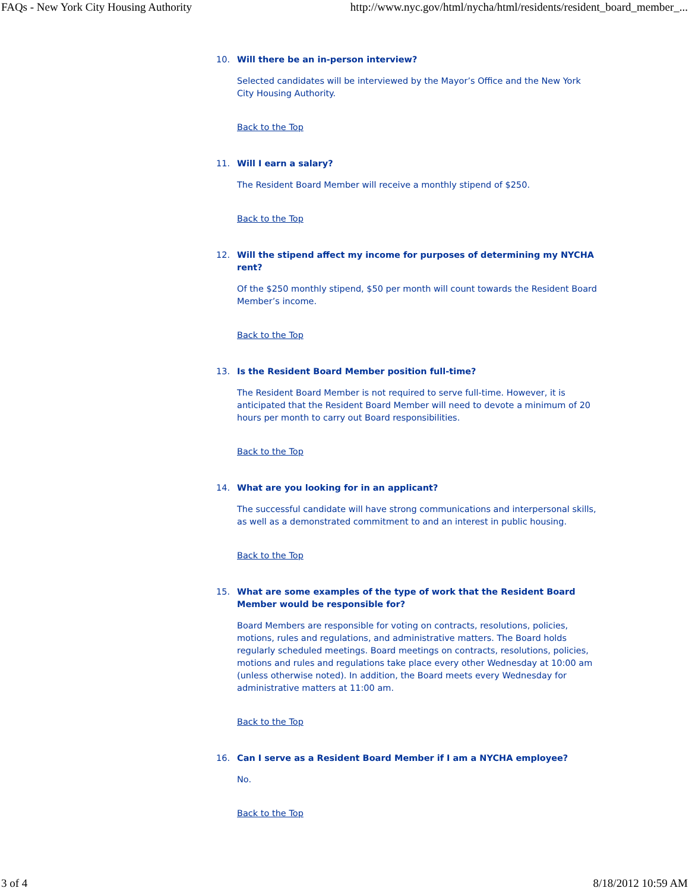FAQs - New York City Housing Authority http://www.nyc.gov/html/nycha/html/residents/resident_board_member_...
10. Will there be an in-person interview?
Selected candidates will be interviewed by the Mayor’s Office and the New York City Housing Authority.
Back to the Top
11. Will I earn a salary?
The Resident Board Member will receive a monthly stipend of $250.
Back to the Top
12. Will the stipend affect my income for purposes of determining my NYCHA rent?
Of the $250 monthly stipend, $50 per month will count towards the Resident Board Member’s income.
Back to the Top
13. Is the Resident Board Member position full-time?
The Resident Board Member is not required to serve full-time. However, it is anticipated that the Resident Board Member will need to devote a minimum of 20 hours per month to carry out Board responsibilities.
Back to the Top
14. What are you looking for in an applicant?
The successful candidate will have strong communications and interpersonal skills, as well as a demonstrated commitment to and an interest in public housing.
Back to the Top
15. What are some examples of the type of work that the Resident Board Member would be responsible for?
Board Members are responsible for voting on contracts, resolutions, policies, motions, rules and regulations, and administrative matters. The Board holds regularly scheduled meetings. Board meetings on contracts, resolutions, policies, motions and rules and regulations take place every other Wednesday at 10:00 am (unless otherwise noted). In addition, the Board meets every Wednesday for administrative matters at 11:00 am.
Back to the Top
16. Can I serve as a Resident Board Member if I am a NYCHA employee?
No.
Back to the Top
3 of 4 8/18/2012 10:59 AM